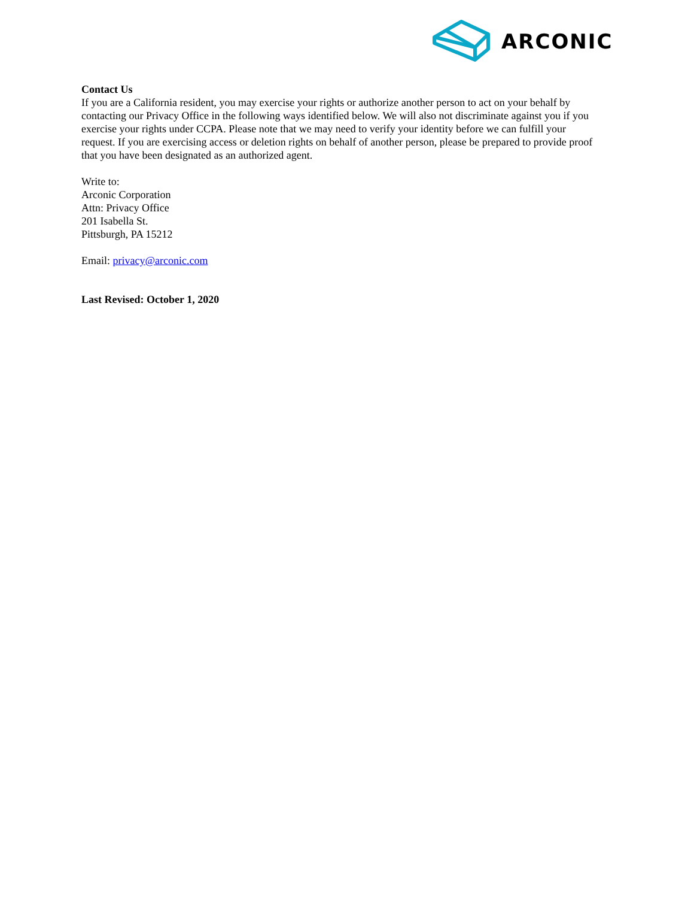ARCONIC
Contact Us
If you are a California resident, you may exercise your rights or authorize another person to act on your behalf by contacting our Privacy Office in the following ways identified below. We will also not discriminate against you if you exercise your rights under CCPA. Please note that we may need to verify your identity before we can fulfill your request. If you are exercising access or deletion rights on behalf of another person, please be prepared to provide proof that you have been designated as an authorized agent.
Write to:
Arconic Corporation
Attn: Privacy Office
201 Isabella St.
Pittsburgh, PA 15212
Email: privacy@arconic.com
Last Revised: October 1, 2020